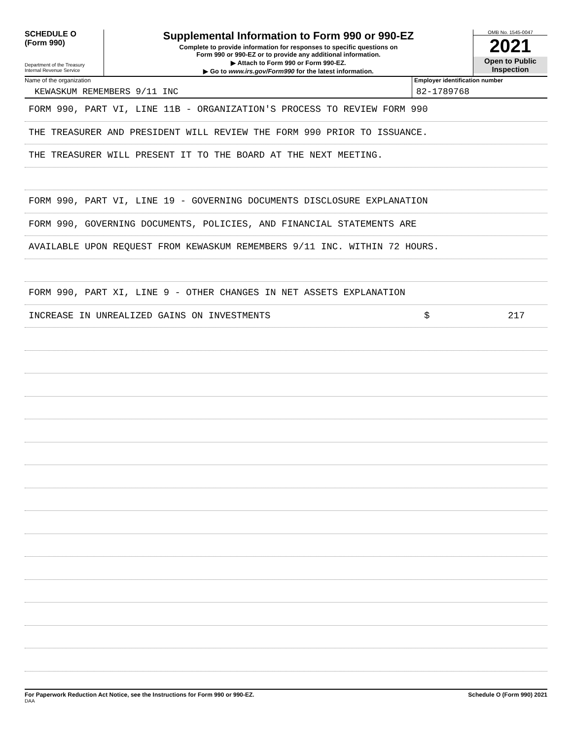SCHEDULE O
(Form 990)
Department of the Treasury
Internal Revenue Service
Supplemental Information to Form 990 or 990-EZ
Complete to provide information for responses to specific questions on
Form 990 or 990-EZ or to provide any additional information.
▶ Attach to Form 990 or Form 990-EZ.
▶ Go to www.irs.gov/Form990 for the latest information.
OMB No. 1545-0047
2021
Open to Public
Inspection
Name of the organization
KEWASKUM REMEMBERS 9/11 INC
Employer identification number
82-1789768
FORM 990, PART VI, LINE 11B - ORGANIZATION'S PROCESS TO REVIEW FORM 990
THE TREASURER AND PRESIDENT WILL REVIEW THE FORM 990 PRIOR TO ISSUANCE.
THE TREASURER WILL PRESENT IT TO THE BOARD AT THE NEXT MEETING.
FORM 990, PART VI, LINE 19 - GOVERNING DOCUMENTS DISCLOSURE EXPLANATION
FORM 990, GOVERNING DOCUMENTS, POLICIES, AND FINANCIAL STATEMENTS ARE
AVAILABLE UPON REQUEST FROM KEWASKUM REMEMBERS 9/11 INC. WITHIN 72 HOURS.
FORM 990, PART XI, LINE 9 - OTHER CHANGES IN NET ASSETS EXPLANATION
INCREASE IN UNREALIZED GAINS ON INVESTMENTS $ 217
For Paperwork Reduction Act Notice, see the Instructions for Form 990 or 990-EZ. Schedule O (Form 990) 2021
DAA